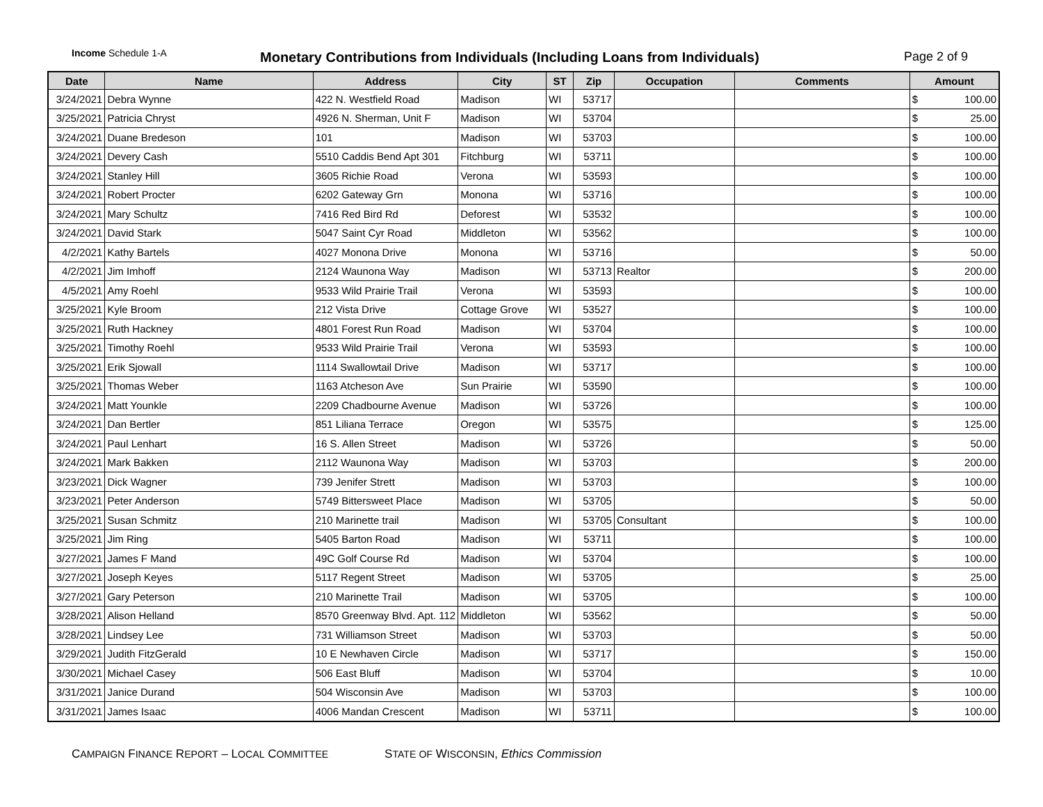Income Schedule 1-A
Monetary Contributions from Individuals (Including Loans from Individuals)
Page 2 of 9
| Date | Name | Address | City | ST | Zip | Occupation | Comments | Amount |
| --- | --- | --- | --- | --- | --- | --- | --- | --- |
| 3/24/2021 | Debra Wynne | 422 N. Westfield Road | Madison | WI | 53717 | | | $ 100.00 |
| 3/25/2021 | Patricia Chryst | 4926 N. Sherman, Unit F | Madison | WI | 53704 | | | $ 25.00 |
| 3/24/2021 | Duane Bredeson | 101 | Madison | WI | 53703 | | | $ 100.00 |
| 3/24/2021 | Devery Cash | 5510 Caddis Bend Apt 301 | Fitchburg | WI | 53711 | | | $ 100.00 |
| 3/24/2021 | Stanley Hill | 3605 Richie Road | Verona | WI | 53593 | | | $ 100.00 |
| 3/24/2021 | Robert Procter | 6202 Gateway Grn | Monona | WI | 53716 | | | $ 100.00 |
| 3/24/2021 | Mary Schultz | 7416 Red Bird Rd | Deforest | WI | 53532 | | | $ 100.00 |
| 3/24/2021 | David Stark | 5047 Saint Cyr Road | Middleton | WI | 53562 | | | $ 100.00 |
| 4/2/2021 | Kathy Bartels | 4027 Monona Drive | Monona | WI | 53716 | | | $ 50.00 |
| 4/2/2021 | Jim Imhoff | 2124 Waunona Way | Madison | WI | 53713 | Realtor | | $ 200.00 |
| 4/5/2021 | Amy Roehl | 9533 Wild Prairie Trail | Verona | WI | 53593 | | | $ 100.00 |
| 3/25/2021 | Kyle Broom | 212 Vista Drive | Cottage Grove | WI | 53527 | | | $ 100.00 |
| 3/25/2021 | Ruth Hackney | 4801 Forest Run Road | Madison | WI | 53704 | | | $ 100.00 |
| 3/25/2021 | Timothy Roehl | 9533 Wild Prairie Trail | Verona | WI | 53593 | | | $ 100.00 |
| 3/25/2021 | Erik Sjowall | 1114 Swallowtail Drive | Madison | WI | 53717 | | | $ 100.00 |
| 3/25/2021 | Thomas Weber | 1163 Atcheson Ave | Sun Prairie | WI | 53590 | | | $ 100.00 |
| 3/24/2021 | Matt Younkle | 2209 Chadbourne Avenue | Madison | WI | 53726 | | | $ 100.00 |
| 3/24/2021 | Dan Bertler | 851 Liliana Terrace | Oregon | WI | 53575 | | | $ 125.00 |
| 3/24/2021 | Paul Lenhart | 16 S. Allen Street | Madison | WI | 53726 | | | $ 50.00 |
| 3/24/2021 | Mark Bakken | 2112 Waunona Way | Madison | WI | 53703 | | | $ 200.00 |
| 3/23/2021 | Dick Wagner | 739 Jenifer Strett | Madison | WI | 53703 | | | $ 100.00 |
| 3/23/2021 | Peter Anderson | 5749 Bittersweet Place | Madison | WI | 53705 | | | $ 50.00 |
| 3/25/2021 | Susan Schmitz | 210 Marinette trail | Madison | WI | 53705 | Consultant | | $ 100.00 |
| 3/25/2021 | Jim Ring | 5405 Barton Road | Madison | WI | 53711 | | | $ 100.00 |
| 3/27/2021 | James F Mand | 49C Golf Course Rd | Madison | WI | 53704 | | | $ 100.00 |
| 3/27/2021 | Joseph Keyes | 5117 Regent Street | Madison | WI | 53705 | | | $ 25.00 |
| 3/27/2021 | Gary Peterson | 210 Marinette Trail | Madison | WI | 53705 | | | $ 100.00 |
| 3/28/2021 | Alison Helland | 8570 Greenway Blvd. Apt. 112 | Middleton | WI | 53562 | | | $ 50.00 |
| 3/28/2021 | Lindsey Lee | 731 Williamson Street | Madison | WI | 53703 | | | $ 50.00 |
| 3/29/2021 | Judith FitzGerald | 10 E Newhaven Circle | Madison | WI | 53717 | | | $ 150.00 |
| 3/30/2021 | Michael Casey | 506 East Bluff | Madison | WI | 53704 | | | $ 10.00 |
| 3/31/2021 | Janice Durand | 504 Wisconsin Ave | Madison | WI | 53703 | | | $ 100.00 |
| 3/31/2021 | James Isaac | 4006 Mandan Crescent | Madison | WI | 53711 | | | $ 100.00 |
CAMPAIGN FINANCE REPORT – LOCAL COMMITTEE STATE OF WISCONSIN, Ethics Commission